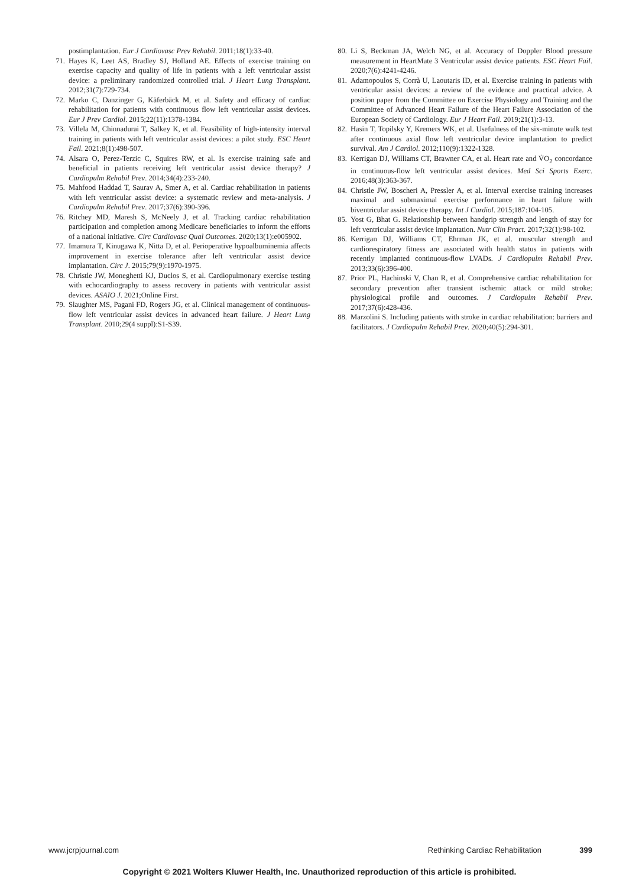postimplantation. Eur J Cardiovasc Prev Rehabil. 2011;18(1):33-40.
71. Hayes K, Leet AS, Bradley SJ, Holland AE. Effects of exercise training on exercise capacity and quality of life in patients with a left ventricular assist device: a preliminary randomized controlled trial. J Heart Lung Transplant. 2012;31(7):729-734.
72. Marko C, Danzinger G, Käferbäck M, et al. Safety and efficacy of cardiac rehabilitation for patients with continuous flow left ventricular assist devices. Eur J Prev Cardiol. 2015;22(11):1378-1384.
73. Villela M, Chinnadurai T, Salkey K, et al. Feasibility of high-intensity interval training in patients with left ventricular assist devices: a pilot study. ESC Heart Fail. 2021;8(1):498-507.
74. Alsara O, Perez-Terzic C, Squires RW, et al. Is exercise training safe and beneficial in patients receiving left ventricular assist device therapy? J Cardiopulm Rehabil Prev. 2014;34(4):233-240.
75. Mahfood Haddad T, Saurav A, Smer A, et al. Cardiac rehabilitation in patients with left ventricular assist device: a systematic review and meta-analysis. J Cardiopulm Rehabil Prev. 2017;37(6):390-396.
76. Ritchey MD, Maresh S, McNeely J, et al. Tracking cardiac rehabilitation participation and completion among Medicare beneficiaries to inform the efforts of a national initiative. Circ Cardiovasc Qual Outcomes. 2020;13(1):e005902.
77. Imamura T, Kinugawa K, Nitta D, et al. Perioperative hypoalbuminemia affects improvement in exercise tolerance after left ventricular assist device implantation. Circ J. 2015;79(9):1970-1975.
78. Christle JW, Moneghetti KJ, Duclos S, et al. Cardiopulmonary exercise testing with echocardiography to assess recovery in patients with ventricular assist devices. ASAIO J. 2021;Online First.
79. Slaughter MS, Pagani FD, Rogers JG, et al. Clinical management of continuous-flow left ventricular assist devices in advanced heart failure. J Heart Lung Transplant. 2010;29(4 suppl):S1-S39.
80. Li S, Beckman JA, Welch NG, et al. Accuracy of Doppler Blood pressure measurement in HeartMate 3 Ventricular assist device patients. ESC Heart Fail. 2020;7(6):4241-4246.
81. Adamopoulos S, Corrà U, Laoutaris ID, et al. Exercise training in patients with ventricular assist devices: a review of the evidence and practical advice. A position paper from the Committee on Exercise Physiology and Training and the Committee of Advanced Heart Failure of the Heart Failure Association of the European Society of Cardiology. Eur J Heart Fail. 2019;21(1):3-13.
82. Hasin T, Topilsky Y, Kremers WK, et al. Usefulness of the six-minute walk test after continuous axial flow left ventricular device implantation to predict survival. Am J Cardiol. 2012;110(9):1322-1328.
83. Kerrigan DJ, Williams CT, Brawner CA, et al. Heart rate and V̇O<sub>2</sub> concordance in continuous-flow left ventricular assist devices. Med Sci Sports Exerc. 2016;48(3):363-367.
84. Christle JW, Boscheri A, Pressler A, et al. Interval exercise training increases maximal and submaximal exercise performance in heart failure with biventricular assist device therapy. Int J Cardiol. 2015;187:104-105.
85. Yost G, Bhat G. Relationship between handgrip strength and length of stay for left ventricular assist device implantation. Nutr Clin Pract. 2017;32(1):98-102.
86. Kerrigan DJ, Williams CT, Ehrman JK, et al. muscular strength and cardiorespiratory fitness are associated with health status in patients with recently implanted continuous-flow LVADs. J Cardiopulm Rehabil Prev. 2013;33(6):396-400.
87. Prior PL, Hachinski V, Chan R, et al. Comprehensive cardiac rehabilitation for secondary prevention after transient ischemic attack or mild stroke: physiological profile and outcomes. J Cardiopulm Rehabil Prev. 2017;37(6):428-436.
88. Marzolini S. Including patients with stroke in cardiac rehabilitation: barriers and facilitators. J Cardiopulm Rehabil Prev. 2020;40(5):294-301.
www.jcrpjournal.com Rethinking Cardiac Rehabilitation 399
Copyright © 2021 Wolters Kluwer Health, Inc. Unauthorized reproduction of this article is prohibited.